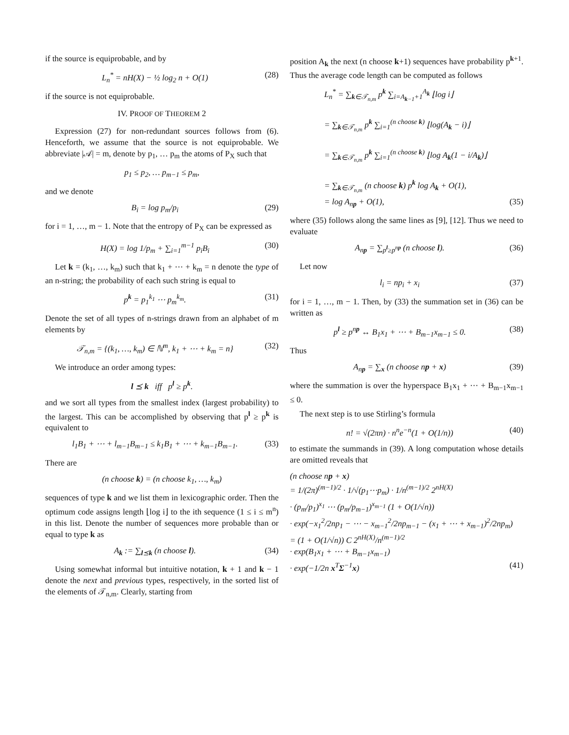if the source is equiprobable, and by
L<sub>n</sub><sup>*</sup> = nH(X) − ½ log<sub>2</sub> n + O(1) (28)
if the source is not equiprobable.
IV. PROOF OF THEOREM 2
Expression (27) for non-redundant sources follows from (6). Henceforth, we assume that the source is not equiprobable. We abbreviate |𝒜| = m, denote by p<sub>1</sub>, … p<sub>m</sub> the atoms of P<sub>X</sub> such that
p<sub>1</sub> ≤ p<sub>2</sub>, … p<sub>m−1</sub> ≤ p<sub>m</sub>,
and we denote
B<sub>i</sub> = log p<sub>m</sub>/p<sub>i</sub> (29)
for i = 1, …, m − 1. Note that the entropy of P<sub>X</sub> can be expressed as
H(X) = log 1/p<sub>m</sub> + ∑<sub>i=1</sub><sup>m−1</sup> p<sub>i</sub>B<sub>i</sub> (30)
Let k = (k<sub>1</sub>, …, k<sub>m</sub>) such that k<sub>1</sub> + ⋯ + k<sub>m</sub> = n denote the type of an n-string; the probability of each such string is equal to
p<sup>k</sup> = p<sub>1</sub><sup>k<sub>1</sub></sup> ⋯ p<sub>m</sub><sup>k<sub>m</sub></sup>. (31)
Denote the set of all types of n-strings drawn from an alphabet of m elements by
𝒯<sub>n,m</sub> = {(k<sub>1</sub>, …, k<sub>m</sub>) ∈ ℕ<sup>m</sup>, k<sub>1</sub> + ⋯ + k<sub>m</sub> = n} (32)
We introduce an order among types:
l ⪯ k iff p<sup>l</sup> ≥ p<sup>k</sup>.
and we sort all types from the smallest index (largest probability) to the largest. This can be accomplished by observing that p<sup>l</sup> ≥ p<sup>k</sup> is equivalent to
l<sub>1</sub>B<sub>1</sub> + ⋯ + l<sub>m−1</sub>B<sub>m−1</sub> ≤ k<sub>1</sub>B<sub>1</sub> + ⋯ + k<sub>m−1</sub>B<sub>m−1</sub>. (33)
There are
(n choose k) = (n choose k<sub>1</sub>, …, k<sub>m</sub>)
sequences of type k and we list them in lexicographic order. Then the optimum code assigns length ⌊log i⌋ to the ith sequence (1 ≤ i ≤ m<sup>n</sup>) in this list. Denote the number of sequences more probable than or equal to type k as
A<sub>k</sub> := ∑<sub>l⪯k</sub> (n choose l). (34)
Using somewhat informal but intuitive notation, k + 1 and k − 1 denote the next and previous types, respectively, in the sorted list of the elements of 𝒯<sub>n,m</sub>. Clearly, starting from
position A<sub>k</sub> the next (n choose k+1) sequences have probability p<sup>k+1</sup>. Thus the average code length can be computed as follows
L<sub>n</sub><sup>*</sup> = ∑<sub>k∈𝒯<sub>n,m</sub></sub> p<sup>k</sup> ∑<sub>i=A<sub>k−1</sub>+1</sub><sup>A<sub>k</sub></sup> ⌊log i⌋
= ∑<sub>k∈𝒯<sub>n,m</sub></sub> p<sup>k</sup> ∑<sub>i=1</sub><sup>(n choose k)</sup> ⌊log(A<sub>k</sub> − i)⌋
= ∑<sub>k∈𝒯<sub>n,m</sub></sub> p<sup>k</sup> ∑<sub>i=1</sub><sup>(n choose k)</sup> ⌊log A<sub>k</sub>(1 − i/A<sub>k</sub>)⌋
= ∑<sub>k∈𝒯<sub>n,m</sub></sub> (n choose k) p<sup>k</sup> log A<sub>k</sub> + O(1),
= log A<sub>np</sub> + O(1), (35)
where (35) follows along the same lines as [9], [12]. Thus we need to evaluate
A<sub>np</sub> = ∑<sub>p<sup>l</sup>≥p<sup>np</sup></sub> (n choose l). (36)
Let now
l<sub>i</sub> = np<sub>i</sub> + x<sub>i</sub> (37)
for i = 1, …, m − 1. Then, by (33) the summation set in (36) can be written as
p<sup>l</sup> ≥ p<sup>np</sup> ↔ B<sub>1</sub>x<sub>1</sub> + ⋯ + B<sub>m−1</sub>x<sub>m−1</sub> ≤ 0. (38)
Thus
A<sub>np</sub> = ∑<sub>x</sub> (n choose np + x) (39)
where the summation is over the hyperspace B<sub>1</sub>x<sub>1</sub> + ⋯ + B<sub>m−1</sub>x<sub>m−1</sub> ≤ 0.
The next step is to use Stirling’s formula
n! = √(2πn) · n<sup>n</sup>e<sup>−n</sup>(1 + O(1/n)) (40)
to estimate the summands in (39). A long computation whose details are omitted reveals that
(n choose np + x)
= 1/(2π)<sup>(m−1)/2</sup> · 1/√(p<sub>1</sub>⋯p<sub>m</sub>) · 1/n<sup>(m−1)/2</sup> 2<sup>nH(X)</sup>
· (p<sub>m</sub>/p<sub>1</sub>)<sup>x<sub>1</sub></sup> ⋯ (p<sub>m</sub>/p<sub>m−1</sub>)<sup>x<sub>m−1</sub></sup> (1 + O(1/√n))
· exp(−x<sub>1</sub><sup>2</sup>/2np<sub>1</sub> − ⋯ − x<sub>m−1</sub><sup>2</sup>/2np<sub>m−1</sub> − (x<sub>1</sub> + ⋯ + x<sub>m−1</sub>)<sup>2</sup>/2np<sub>m</sub>)
= (1 + O(1/√n)) C 2<sup>nH(X)</sup>/n<sup>(m−1)/2</sup>
· exp(B<sub>1</sub>x<sub>1</sub> + ⋯ + B<sub>m−1</sub>x<sub>m−1</sub>)
· exp(−1/2n x<sup>T</sup>Σ<sup>−1</sup>x) (41)